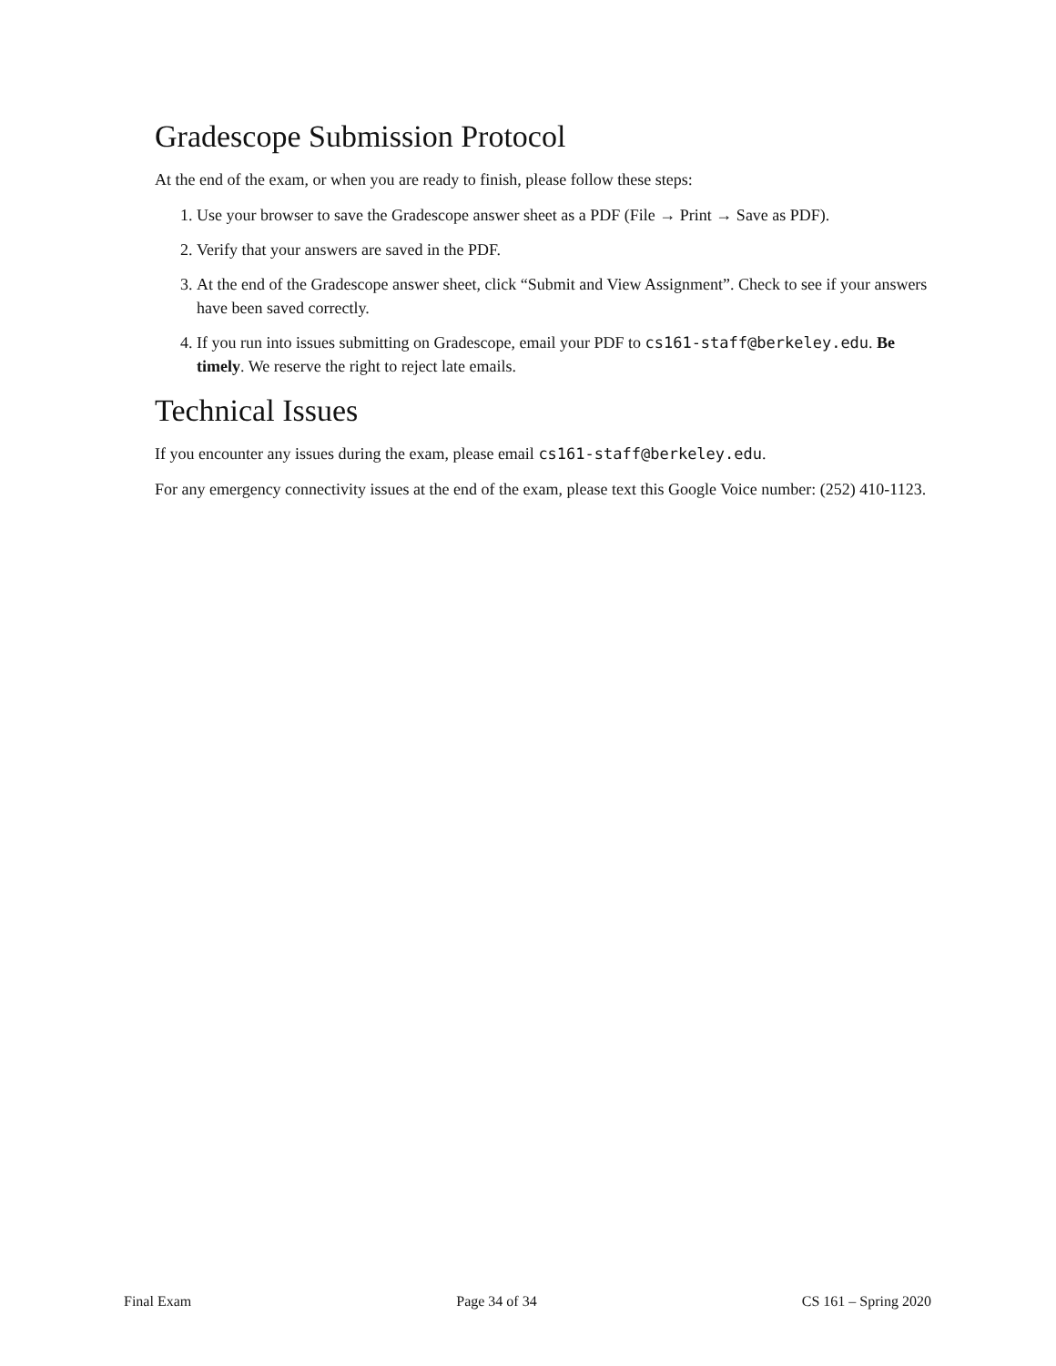Gradescope Submission Protocol
At the end of the exam, or when you are ready to finish, please follow these steps:
1. Use your browser to save the Gradescope answer sheet as a PDF (File → Print → Save as PDF).
2. Verify that your answers are saved in the PDF.
3. At the end of the Gradescope answer sheet, click “Submit and View Assignment”. Check to see if your answers have been saved correctly.
4. If you run into issues submitting on Gradescope, email your PDF to cs161-staff@berkeley.edu. Be timely. We reserve the right to reject late emails.
Technical Issues
If you encounter any issues during the exam, please email cs161-staff@berkeley.edu.
For any emergency connectivity issues at the end of the exam, please text this Google Voice number: (252) 410-1123.
Final Exam Page 34 of 34 CS 161 – Spring 2020